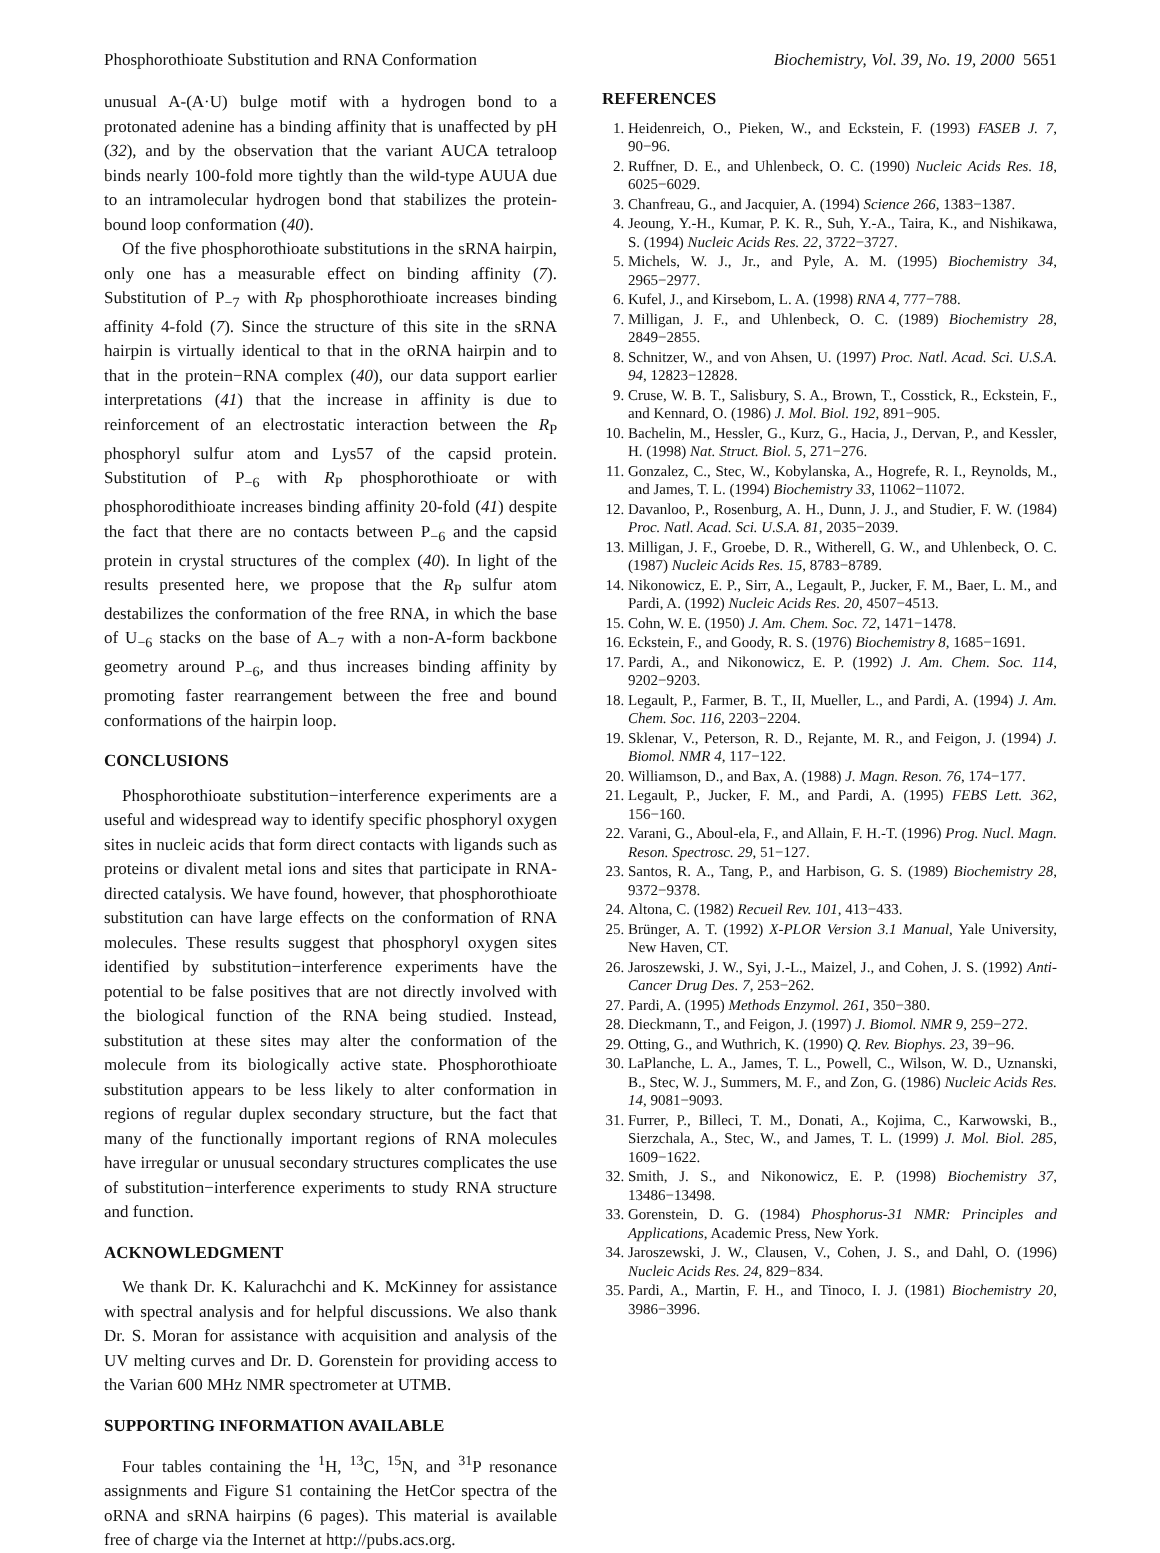Phosphorothioate Substitution and RNA Conformation Biochemistry, Vol. 39, No. 19, 2000 5651
unusual A-(A·U) bulge motif with a hydrogen bond to a protonated adenine has a binding affinity that is unaffected by pH (32), and by the observation that the variant AUCA tetraloop binds nearly 100-fold more tightly than the wild-type AUUA due to an intramolecular hydrogen bond that stabilizes the protein-bound loop conformation (40).
Of the five phosphorothioate substitutions in the sRNA hairpin, only one has a measurable effect on binding affinity (7). Substitution of P<sub>−7</sub> with R<sub>P</sub> phosphorothioate increases binding affinity 4-fold (7). Since the structure of this site in the sRNA hairpin is virtually identical to that in the oRNA hairpin and to that in the protein−RNA complex (40), our data support earlier interpretations (41) that the increase in affinity is due to reinforcement of an electrostatic interaction between the R<sub>P</sub> phosphoryl sulfur atom and Lys57 of the capsid protein. Substitution of P<sub>−6</sub> with R<sub>P</sub> phosphorothioate or with phosphorodithioate increases binding affinity 20-fold (41) despite the fact that there are no contacts between P<sub>−6</sub> and the capsid protein in crystal structures of the complex (40). In light of the results presented here, we propose that the R<sub>P</sub> sulfur atom destabilizes the conformation of the free RNA, in which the base of U<sub>−6</sub> stacks on the base of A<sub>−7</sub> with a non-A-form backbone geometry around P<sub>−6</sub>, and thus increases binding affinity by promoting faster rearrangement between the free and bound conformations of the hairpin loop.
CONCLUSIONS
Phosphorothioate substitution−interference experiments are a useful and widespread way to identify specific phosphoryl oxygen sites in nucleic acids that form direct contacts with ligands such as proteins or divalent metal ions and sites that participate in RNA-directed catalysis. We have found, however, that phosphorothioate substitution can have large effects on the conformation of RNA molecules. These results suggest that phosphoryl oxygen sites identified by substitution−interference experiments have the potential to be false positives that are not directly involved with the biological function of the RNA being studied. Instead, substitution at these sites may alter the conformation of the molecule from its biologically active state. Phosphorothioate substitution appears to be less likely to alter conformation in regions of regular duplex secondary structure, but the fact that many of the functionally important regions of RNA molecules have irregular or unusual secondary structures complicates the use of substitution−interference experiments to study RNA structure and function.
ACKNOWLEDGMENT
We thank Dr. K. Kalurachchi and K. McKinney for assistance with spectral analysis and for helpful discussions. We also thank Dr. S. Moran for assistance with acquisition and analysis of the UV melting curves and Dr. D. Gorenstein for providing access to the Varian 600 MHz NMR spectrometer at UTMB.
SUPPORTING INFORMATION AVAILABLE
Four tables containing the <sup>1</sup>H, <sup>13</sup>C, <sup>15</sup>N, and <sup>31</sup>P resonance assignments and Figure S1 containing the HetCor spectra of the oRNA and sRNA hairpins (6 pages). This material is available free of charge via the Internet at http://pubs.acs.org.
REFERENCES
1. Heidenreich, O., Pieken, W., and Eckstein, F. (1993) FASEB J. 7, 90−96.
2. Ruffner, D. E., and Uhlenbeck, O. C. (1990) Nucleic Acids Res. 18, 6025−6029.
3. Chanfreau, G., and Jacquier, A. (1994) Science 266, 1383−1387.
4. Jeoung, Y.-H., Kumar, P. K. R., Suh, Y.-A., Taira, K., and Nishikawa, S. (1994) Nucleic Acids Res. 22, 3722−3727.
5. Michels, W. J., Jr., and Pyle, A. M. (1995) Biochemistry 34, 2965−2977.
6. Kufel, J., and Kirsebom, L. A. (1998) RNA 4, 777−788.
7. Milligan, J. F., and Uhlenbeck, O. C. (1989) Biochemistry 28, 2849−2855.
8. Schnitzer, W., and von Ahsen, U. (1997) Proc. Natl. Acad. Sci. U.S.A. 94, 12823−12828.
9. Cruse, W. B. T., Salisbury, S. A., Brown, T., Cosstick, R., Eckstein, F., and Kennard, O. (1986) J. Mol. Biol. 192, 891−905.
10. Bachelin, M., Hessler, G., Kurz, G., Hacia, J., Dervan, P., and Kessler, H. (1998) Nat. Struct. Biol. 5, 271−276.
11. Gonzalez, C., Stec, W., Kobylanska, A., Hogrefe, R. I., Reynolds, M., and James, T. L. (1994) Biochemistry 33, 11062−11072.
12. Davanloo, P., Rosenburg, A. H., Dunn, J. J., and Studier, F. W. (1984) Proc. Natl. Acad. Sci. U.S.A. 81, 2035−2039.
13. Milligan, J. F., Groebe, D. R., Witherell, G. W., and Uhlenbeck, O. C. (1987) Nucleic Acids Res. 15, 8783−8789.
14. Nikonowicz, E. P., Sirr, A., Legault, P., Jucker, F. M., Baer, L. M., and Pardi, A. (1992) Nucleic Acids Res. 20, 4507−4513.
15. Cohn, W. E. (1950) J. Am. Chem. Soc. 72, 1471−1478.
16. Eckstein, F., and Goody, R. S. (1976) Biochemistry 8, 1685−1691.
17. Pardi, A., and Nikonowicz, E. P. (1992) J. Am. Chem. Soc. 114, 9202−9203.
18. Legault, P., Farmer, B. T., II, Mueller, L., and Pardi, A. (1994) J. Am. Chem. Soc. 116, 2203−2204.
19. Sklenar, V., Peterson, R. D., Rejante, M. R., and Feigon, J. (1994) J. Biomol. NMR 4, 117−122.
20. Williamson, D., and Bax, A. (1988) J. Magn. Reson. 76, 174−177.
21. Legault, P., Jucker, F. M., and Pardi, A. (1995) FEBS Lett. 362, 156−160.
22. Varani, G., Aboul-ela, F., and Allain, F. H.-T. (1996) Prog. Nucl. Magn. Reson. Spectrosc. 29, 51−127.
23. Santos, R. A., Tang, P., and Harbison, G. S. (1989) Biochemistry 28, 9372−9378.
24. Altona, C. (1982) Recueil Rev. 101, 413−433.
25. Brünger, A. T. (1992) X-PLOR Version 3.1 Manual, Yale University, New Haven, CT.
26. Jaroszewski, J. W., Syi, J.-L., Maizel, J., and Cohen, J. S. (1992) Anti-Cancer Drug Des. 7, 253−262.
27. Pardi, A. (1995) Methods Enzymol. 261, 350−380.
28. Dieckmann, T., and Feigon, J. (1997) J. Biomol. NMR 9, 259−272.
29. Otting, G., and Wuthrich, K. (1990) Q. Rev. Biophys. 23, 39−96.
30. LaPlanche, L. A., James, T. L., Powell, C., Wilson, W. D., Uznanski, B., Stec, W. J., Summers, M. F., and Zon, G. (1986) Nucleic Acids Res. 14, 9081−9093.
31. Furrer, P., Billeci, T. M., Donati, A., Kojima, C., Karwowski, B., Sierzchala, A., Stec, W., and James, T. L. (1999) J. Mol. Biol. 285, 1609−1622.
32. Smith, J. S., and Nikonowicz, E. P. (1998) Biochemistry 37, 13486−13498.
33. Gorenstein, D. G. (1984) Phosphorus-31 NMR: Principles and Applications, Academic Press, New York.
34. Jaroszewski, J. W., Clausen, V., Cohen, J. S., and Dahl, O. (1996) Nucleic Acids Res. 24, 829−834.
35. Pardi, A., Martin, F. H., and Tinoco, I. J. (1981) Biochemistry 20, 3986−3996.